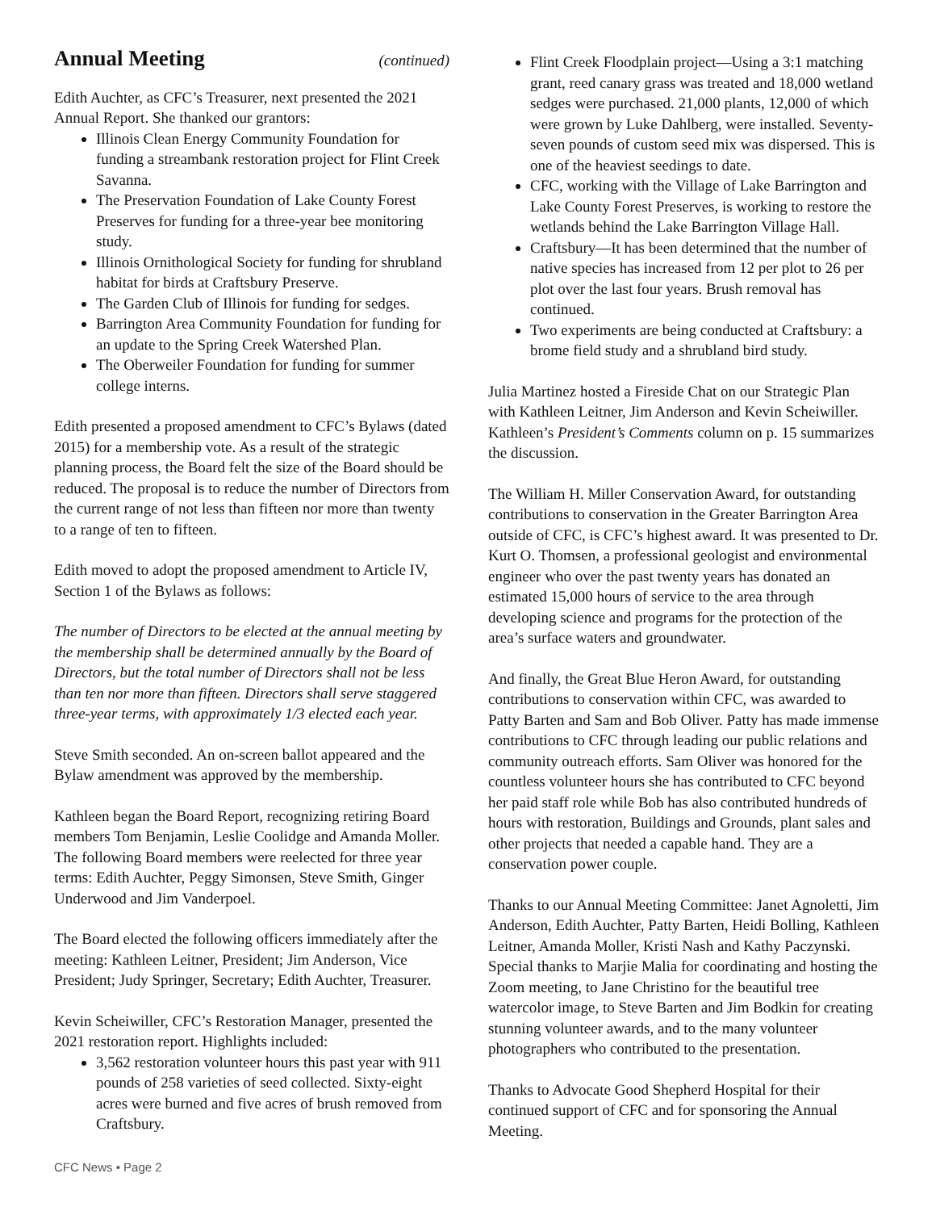Annual Meeting (continued)
Edith Auchter, as CFC’s Treasurer, next presented the 2021 Annual Report. She thanked our grantors:
Illinois Clean Energy Community Foundation for funding a streambank restoration project for Flint Creek Savanna.
The Preservation Foundation of Lake County Forest Preserves for funding for a three-year bee monitoring study.
Illinois Ornithological Society for funding for shrubland habitat for birds at Craftsbury Preserve.
The Garden Club of Illinois for funding for sedges.
Barrington Area Community Foundation for funding for an update to the Spring Creek Watershed Plan.
The Oberweiler Foundation for funding for summer college interns.
Edith presented a proposed amendment to CFC’s Bylaws (dated 2015) for a membership vote. As a result of the strategic planning process, the Board felt the size of the Board should be reduced. The proposal is to reduce the number of Directors from the current range of not less than fifteen nor more than twenty to a range of ten to fifteen.
Edith moved to adopt the proposed amendment to Article IV, Section 1 of the Bylaws as follows:
The number of Directors to be elected at the annual meeting by the membership shall be determined annually by the Board of Directors, but the total number of Directors shall not be less than ten nor more than fifteen. Directors shall serve staggered three-year terms, with approximately 1/3 elected each year.
Steve Smith seconded. An on-screen ballot appeared and the Bylaw amendment was approved by the membership.
Kathleen began the Board Report, recognizing retiring Board members Tom Benjamin, Leslie Coolidge and Amanda Moller. The following Board members were reelected for three year terms: Edith Auchter, Peggy Simonsen, Steve Smith, Ginger Underwood and Jim Vanderpoel.
The Board elected the following officers immediately after the meeting: Kathleen Leitner, President; Jim Anderson, Vice President; Judy Springer, Secretary; Edith Auchter, Treasurer.
Kevin Scheiwiller, CFC’s Restoration Manager, presented the 2021 restoration report. Highlights included:
3,562 restoration volunteer hours this past year with 911 pounds of 258 varieties of seed collected. Sixty-eight acres were burned and five acres of brush removed from Craftsbury.
Flint Creek Floodplain project—Using a 3:1 matching grant, reed canary grass was treated and 18,000 wetland sedges were purchased. 21,000 plants, 12,000 of which were grown by Luke Dahlberg, were installed. Seventy-seven pounds of custom seed mix was dispersed. This is one of the heaviest seedings to date.
CFC, working with the Village of Lake Barrington and Lake County Forest Preserves, is working to restore the wetlands behind the Lake Barrington Village Hall.
Craftsbury—It has been determined that the number of native species has increased from 12 per plot to 26 per plot over the last four years. Brush removal has continued.
Two experiments are being conducted at Craftsbury: a brome field study and a shrubland bird study.
Julia Martinez hosted a Fireside Chat on our Strategic Plan with Kathleen Leitner, Jim Anderson and Kevin Scheiwiller. Kathleen’s President’s Comments column on p. 15 summarizes the discussion.
The William H. Miller Conservation Award, for outstanding contributions to conservation in the Greater Barrington Area outside of CFC, is CFC’s highest award. It was presented to Dr. Kurt O. Thomsen, a professional geologist and environmental engineer who over the past twenty years has donated an estimated 15,000 hours of service to the area through developing science and programs for the protection of the area’s surface waters and groundwater.
And finally, the Great Blue Heron Award, for outstanding contributions to conservation within CFC, was awarded to Patty Barten and Sam and Bob Oliver. Patty has made immense contributions to CFC through leading our public relations and community outreach efforts. Sam Oliver was honored for the countless volunteer hours she has contributed to CFC beyond her paid staff role while Bob has also contributed hundreds of hours with restoration, Buildings and Grounds, plant sales and other projects that needed a capable hand. They are a conservation power couple.
Thanks to our Annual Meeting Committee: Janet Agnoletti, Jim Anderson, Edith Auchter, Patty Barten, Heidi Bolling, Kathleen Leitner, Amanda Moller, Kristi Nash and Kathy Paczynski. Special thanks to Marjie Malia for coordinating and hosting the Zoom meeting, to Jane Christino for the beautiful tree watercolor image, to Steve Barten and Jim Bodkin for creating stunning volunteer awards, and to the many volunteer photographers who contributed to the presentation.
Thanks to Advocate Good Shepherd Hospital for their continued support of CFC and for sponsoring the Annual Meeting.
CFC News • Page 2